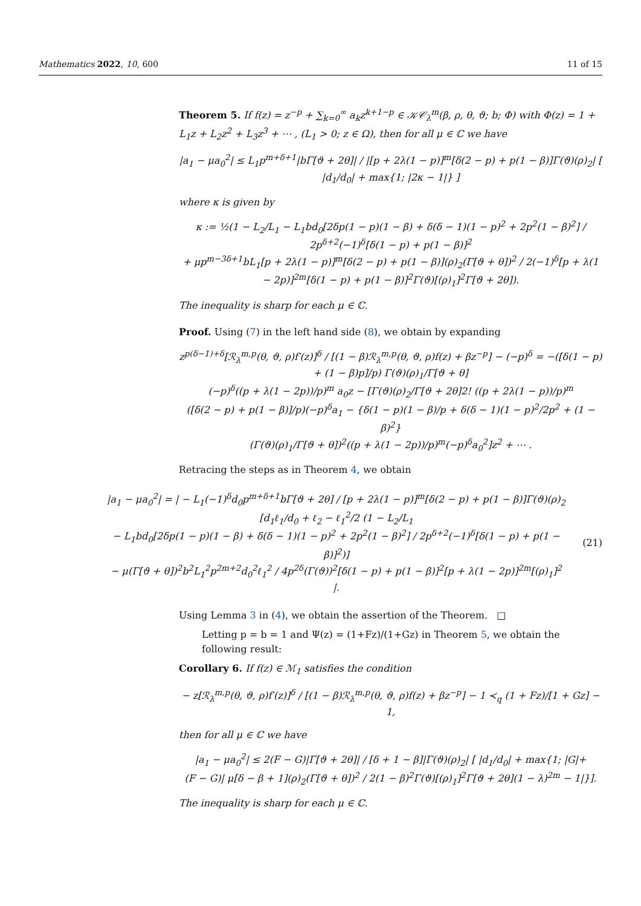Mathematics 2022, 10, 600 11 of 15
Theorem 5. If f(z) = z<sup>−p</sup> + ∑<sub>k=0</sub><sup>∞</sup> a<sub>k</sub>z<sup>k+1−p</sup> ∈ 𝒦𝒞<sub>λ</sub><sup>m</sup>(β, ρ, θ, ϑ; b; Φ) with Φ(z) = 1 + L<sub>1</sub>z + L<sub>2</sub>z<sup>2</sup> + L<sub>3</sub>z<sup>3</sup> + ⋯ , (L<sub>1</sub> > 0; z ∈ Ω), then for all μ ∈ ℂ we have
|a<sub>1</sub> − μa<sub>0</sub><sup>2</sup>| ≤ L<sub>1</sub>p<sup>m+δ+1</sup>|bΓ[ϑ + 2θ]| / |[p + 2λ(1 − p)]<sup>m</sup>[δ(2 − p) + p(1 − β)]Γ(ϑ)(ρ)<sub>2</sub>| [ |d<sub>1</sub>/d<sub>0</sub>| + max{1; |2κ − 1|} ]
where κ is given by
κ := ½(1 − L<sub>2</sub>/L<sub>1</sub> − L<sub>1</sub>bd<sub>0</sub>[2δp(1 − p)(1 − β) + δ(δ − 1)(1 − p)<sup>2</sup> + 2p<sup>2</sup>(1 − β)<sup>2</sup>] / 2p<sup>δ+2</sup>(−1)<sup>δ</sup>[δ(1 − p) + p(1 − β)]<sup>2</sup>
+ μp<sup>m−3δ+1</sup>bL<sub>1</sub>[p + 2λ(1 − p)]<sup>m</sup>[δ(2 − p) + p(1 − β)](ρ)<sub>2</sub>(Γ[ϑ + θ])<sup>2</sup> / 2(−1)<sup>δ</sup>[p + λ(1 − 2p)]<sup>2m</sup>[δ(1 − p) + p(1 − β)]<sup>2</sup>Γ(ϑ)[(ρ)<sub>1</sub>]<sup>2</sup>Γ[ϑ + 2θ]).
The inequality is sharp for each μ ∈ ℂ.
Proof. Using (7) in the left hand side (8), we obtain by expanding
z<sup>p(δ−1)+δ</sup>[ℛ<sub>λ</sub><sup>m,p</sup>(θ, ϑ, ρ)f′(z)]<sup>δ</sup> / [(1 − β)ℛ<sub>λ</sub><sup>m,p</sup>(θ, ϑ, ρ)f(z) + βz<sup>−p</sup>] − (−p)<sup>δ</sup> = −([δ(1 − p) + (1 − β)p]/p) Γ(ϑ)(ρ)<sub>1</sub>/Γ[ϑ + θ]
(−p)<sup>δ</sup>((p + λ(1 − 2p))/p)<sup>m</sup> a<sub>0</sub>z − [Γ(ϑ)(ρ)<sub>2</sub>/Γ[ϑ + 2θ]2! ((p + 2λ(1 − p))/p)<sup>m</sup>
([δ(2 − p) + p(1 − β)]/p)(−p)<sup>δ</sup>a<sub>1</sub> − {δ(1 − p)(1 − β)/p + δ(δ − 1)(1 − p)<sup>2</sup>/2p<sup>2</sup> + (1 − β)<sup>2</sup>}
(Γ(ϑ)(ρ)<sub>1</sub>/Γ[ϑ + θ])<sup>2</sup>((p + λ(1 − 2p))/p)<sup>m</sup>(−p)<sup>δ</sup>a<sub>0</sub><sup>2</sup>]z<sup>2</sup> + ⋯ .
Retracing the steps as in Theorem 4, we obtain
|a<sub>1</sub> − μa<sub>0</sub><sup>2</sup>| = | − L<sub>1</sub>(−1)<sup>δ</sup>d<sub>0</sub>p<sup>m+δ+1</sup>bΓ[ϑ + 2θ] / [p + 2λ(1 − p)]<sup>m</sup>[δ(2 − p) + p(1 − β)]Γ(ϑ)(ρ)<sub>2</sub> [d<sub>1</sub>ℓ<sub>1</sub>/d<sub>0</sub> + ℓ<sub>2</sub> − ℓ<sub>1</sub><sup>2</sup>/2 (1 − L<sub>2</sub>/L<sub>1</sub>
− L<sub>1</sub>bd<sub>0</sub>[2δp(1 − p)(1 − β) + δ(δ − 1)(1 − p)<sup>2</sup> + 2p<sup>2</sup>(1 − β)<sup>2</sup>] / 2p<sup>δ+2</sup>(−1)<sup>δ</sup>[δ(1 − p) + p(1 − β)]<sup>2</sup>)]
− μ(Γ[ϑ + θ])<sup>2</sup>b<sup>2</sup>L<sub>1</sub><sup>2</sup>p<sup>2m+2</sup>d<sub>0</sub><sup>2</sup>ℓ<sub>1</sub><sup>2</sup> / 4p<sup>2δ</sup>(Γ(ϑ))<sup>2</sup>[δ(1 − p) + p(1 − β)]<sup>2</sup>[p + λ(1 − 2p)]<sup>2m</sup>[(ρ)<sub>1</sub>]<sup>2</sup> |.
(21)
Using Lemma 3 in (4), we obtain the assertion of the Theorem. □
Letting p = b = 1 and Ψ(z) = (1+Fz)/(1+Gz) in Theorem 5, we obtain the following result:
Corollary 6. If f(z) ∈ ℳ<sub>1</sub> satisfies the condition
− z[ℛ<sub>λ</sub><sup>m,p</sup>(θ, ϑ, ρ)f′(z)]<sup>δ</sup> / [(1 − β)ℛ<sub>λ</sub><sup>m,p</sup>(θ, ϑ, ρ)f(z) + βz<sup>−p</sup>] − 1 ≺<sub>q</sub> (1 + Fz)/[1 + Gz] − 1,
then for all μ ∈ ℂ we have
|a<sub>1</sub> − μa<sub>0</sub><sup>2</sup>| ≤ 2(F − G)|Γ[ϑ + 2θ]| / [δ + 1 − β]|Γ(ϑ)(ρ)<sub>2</sub>| [ |d<sub>1</sub>/d<sub>0</sub>| + max{1; |G|+
(F − G)| μ[δ − β + 1](ρ)<sub>2</sub>(Γ[ϑ + θ])<sup>2</sup> / 2(1 − β)<sup>2</sup>Γ(ϑ)[(ρ)<sub>1</sub>]<sup>2</sup>Γ[ϑ + 2θ](1 − λ)<sup>2m</sup> − 1|}].
The inequality is sharp for each μ ∈ ℂ.